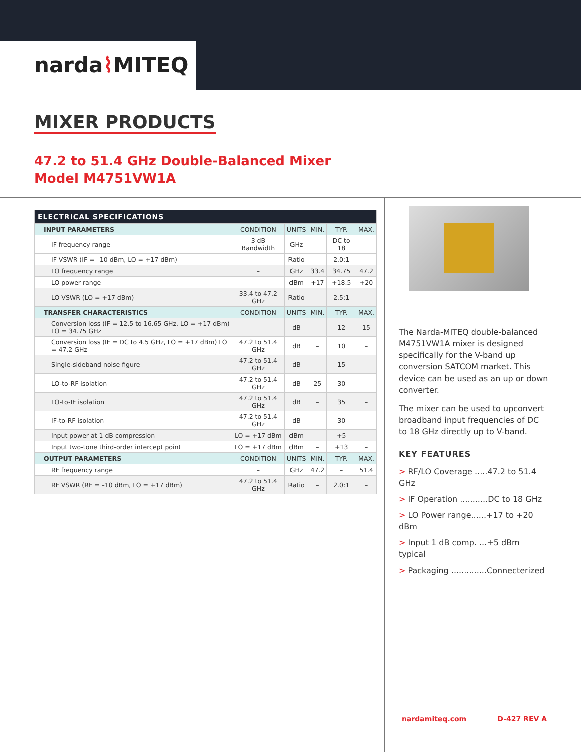narda⌇MITEQ
MIXER PRODUCTS
47.2 to 51.4 GHz Double-Balanced Mixer
Model M4751VW1A
| ELECTRICAL SPECIFICATIONS | | | | | |
| --- | --- | --- | --- | --- | --- |
| INPUT PARAMETERS | CONDITION | UNITS | MIN. | TYP. | MAX. |
| IF frequency range | 3 dB Bandwidth | GHz | – | DC to 18 | – |
| IF VSWR (IF = –10 dBm, LO = +17 dBm) | – | Ratio | – | 2.0:1 | – |
| LO frequency range | – | GHz | 33.4 | 34.75 | 47.2 |
| LO power range | – | dBm | +17 | +18.5 | +20 |
| LO VSWR (LO = +17 dBm) | 33.4 to 47.2 GHz | Ratio | – | 2.5:1 | – |
| TRANSFER CHARACTERISTICS | CONDITION | UNITS | MIN. | TYP. | MAX. |
| Conversion loss (IF = 12.5 to 16.65 GHz, LO = +17 dBm) LO = 34.75 GHz | – | dB | – | 12 | 15 |
| Conversion loss (IF = DC to 4.5 GHz, LO = +17 dBm) LO = 47.2 GHz | 47.2 to 51.4 GHz | dB | – | 10 | – |
| Single-sideband noise figure | 47.2 to 51.4 GHz | dB | – | 15 | – |
| LO-to-RF isolation | 47.2 to 51.4 GHz | dB | 25 | 30 | – |
| LO-to-IF isolation | 47.2 to 51.4 GHz | dB | – | 35 | – |
| IF-to-RF isolation | 47.2 to 51.4 GHz | dB | – | 30 | – |
| Input power at 1 dB compression | LO = +17 dBm | dBm | – | +5 | – |
| Input two-tone third-order intercept point | LO = +17 dBm | dBm | – | +13 | – |
| OUTPUT PARAMETERS | CONDITION | UNITS | MIN. | TYP. | MAX. |
| RF frequency range | – | GHz | 47.2 | – | 51.4 |
| RF VSWR (RF = –10 dBm, LO = +17 dBm) | 47.2 to 51.4 GHz | Ratio | – | 2.0:1 | – |
The Narda-MITEQ double-balanced M4751VW1A mixer is designed specifically for the V-band up conversion SATCOM market. This device can be used as an up or down converter.
The mixer can be used to upconvert broadband input frequencies of DC to 18 GHz directly up to V-band.
KEY FEATURES
> RF/LO Coverage .....47.2 to 51.4 GHz
> IF Operation ...........DC to 18 GHz
> LO Power range......+17 to +20 dBm
> Input 1 dB comp. ...+5 dBm typical
> Packaging ..............Connecterized
nardamiteq.com D-427 REV A